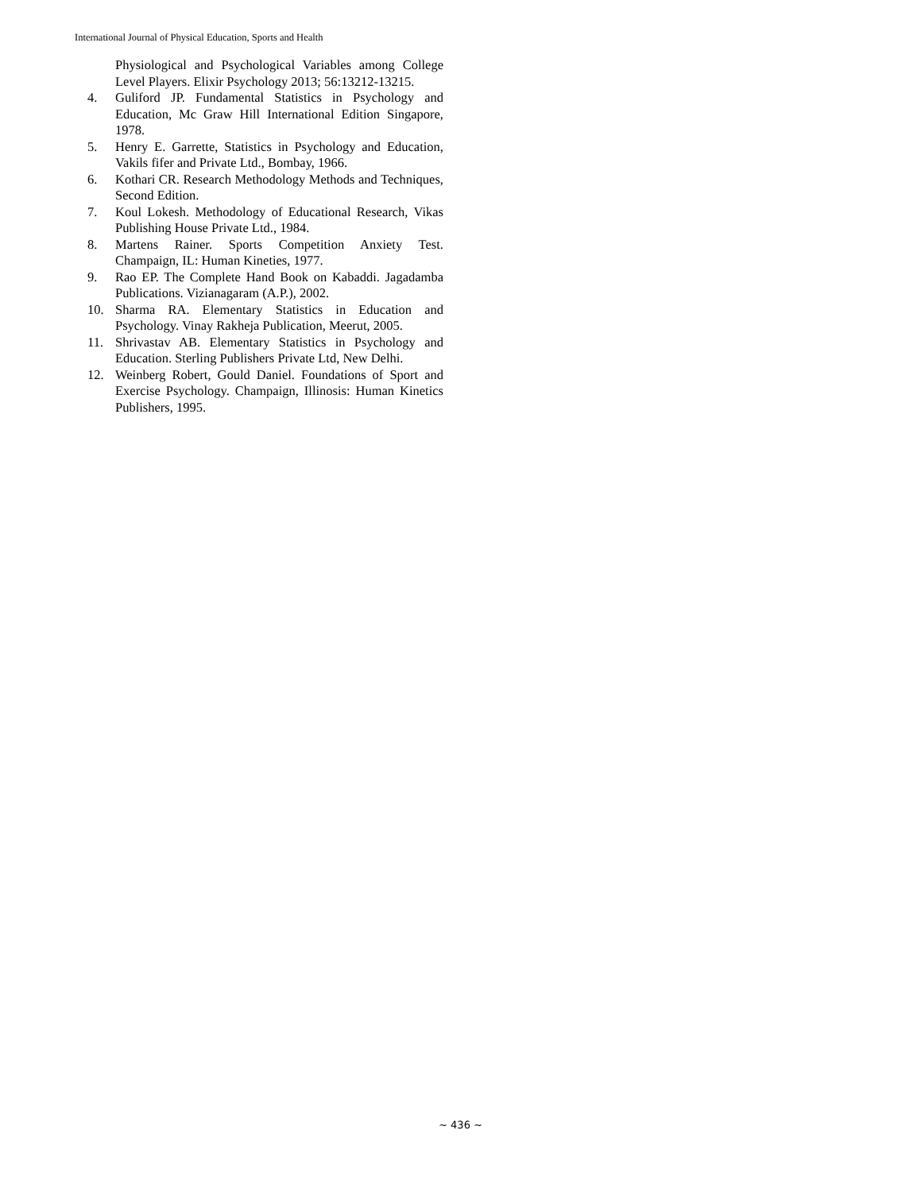International Journal of Physical Education, Sports and Health
Physiological and Psychological Variables among College Level Players. Elixir Psychology 2013; 56:13212-13215.
4. Guliford JP. Fundamental Statistics in Psychology and Education, Mc Graw Hill International Edition Singapore, 1978.
5. Henry E. Garrette, Statistics in Psychology and Education, Vakils fifer and Private Ltd., Bombay, 1966.
6. Kothari CR. Research Methodology Methods and Techniques, Second Edition.
7. Koul Lokesh. Methodology of Educational Research, Vikas Publishing House Private Ltd., 1984.
8. Martens Rainer. Sports Competition Anxiety Test. Champaign, IL: Human Kineties, 1977.
9. Rao EP. The Complete Hand Book on Kabaddi. Jagadamba Publications. Vizianagaram (A.P.), 2002.
10. Sharma RA. Elementary Statistics in Education and Psychology. Vinay Rakheja Publication, Meerut, 2005.
11. Shrivastav AB. Elementary Statistics in Psychology and Education. Sterling Publishers Private Ltd, New Delhi.
12. Weinberg Robert, Gould Daniel. Foundations of Sport and Exercise Psychology. Champaign, Illinosis: Human Kinetics Publishers, 1995.
~ 436 ~